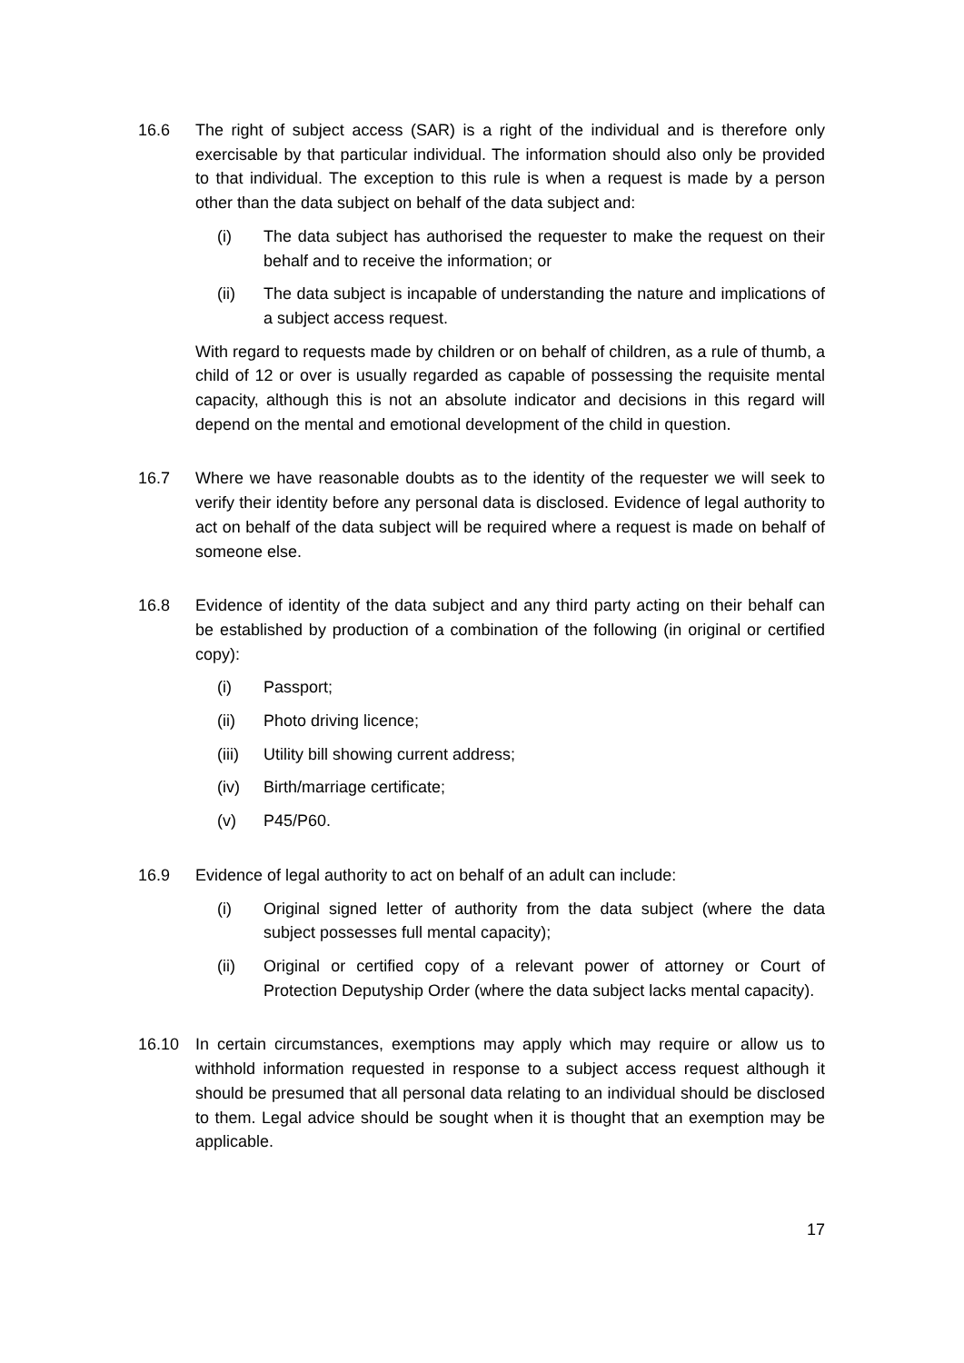16.6 The right of subject access (SAR) is a right of the individual and is therefore only exercisable by that particular individual. The information should also only be provided to that individual. The exception to this rule is when a request is made by a person other than the data subject on behalf of the data subject and:
(i) The data subject has authorised the requester to make the request on their behalf and to receive the information; or
(ii) The data subject is incapable of understanding the nature and implications of a subject access request.
With regard to requests made by children or on behalf of children, as a rule of thumb, a child of 12 or over is usually regarded as capable of possessing the requisite mental capacity, although this is not an absolute indicator and decisions in this regard will depend on the mental and emotional development of the child in question.
16.7 Where we have reasonable doubts as to the identity of the requester we will seek to verify their identity before any personal data is disclosed. Evidence of legal authority to act on behalf of the data subject will be required where a request is made on behalf of someone else.
16.8 Evidence of identity of the data subject and any third party acting on their behalf can be established by production of a combination of the following (in original or certified copy):
(i) Passport;
(ii) Photo driving licence;
(iii)
Utility bill showing current address;
(iv) Birth/marriage certificate;
(v) P45/P60.
16.9 Evidence of legal authority to act on behalf of an adult can include:
(i) Original signed letter of authority from the data subject (where the data subject possesses full mental capacity);
(ii) Original or certified copy of a relevant power of attorney or Court of Protection Deputyship Order (where the data subject lacks mental capacity).
16.10 In certain circumstances, exemptions may apply which may require or allow us to withhold information requested in response to a subject access request although it should be presumed that all personal data relating to an individual should be disclosed to them. Legal advice should be sought when it is thought that an exemption may be applicable.
17